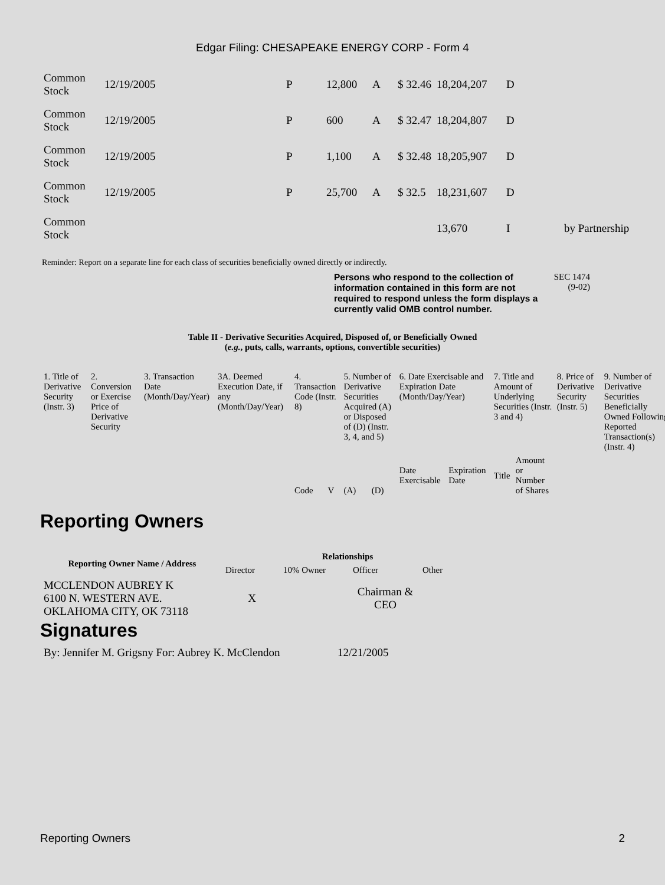Edgar Filing: CHESAPEAKE ENERGY CORP - Form 4
| Common Stock | 12/19/2005 | P | 12,800 | A | $ 32.46 | 18,204,207 | D | |
| Common Stock | 12/19/2005 | P | 600 | A | $ 32.47 | 18,204,807 | D | |
| Common Stock | 12/19/2005 | P | 1,100 | A | $ 32.48 | 18,205,907 | D | |
| Common Stock | 12/19/2005 | P | 25,700 | A | $ 32.5 | 18,231,607 | D | |
| Common Stock | | | | | | 13,670 | I | by Partnership |
Reminder: Report on a separate line for each class of securities beneficially owned directly or indirectly.
Persons who respond to the collection of information contained in this form are not required to respond unless the form displays a currently valid OMB control number.
SEC 1474
(9-02)
Table II - Derivative Securities Acquired, Disposed of, or Beneficially Owned
(e.g., puts, calls, warrants, options, convertible securities)
| 1. Title of Derivative Security (Instr. 3) | 2. Conversion or Exercise Price of Derivative Security | 3. Transaction Date (Month/Day/Year) | 3A. Deemed Execution Date, if any (Month/Day/Year) | 4. Transaction Code (Instr. 8) | | 5. Number of Derivative Securities Acquired (A) or Disposed of (D) (Instr. 3, 4, and 5) | | 6. Date Exercisable and Expiration Date (Month/Day/Year) | | 7. Title and Amount of Underlying Securities (Instr. 3 and 4) | | 8. Price of Derivative Security (Instr. 5) | 9. Number of Derivative Securities Beneficially Owned Following Reported Transaction(s) (Instr. 4) |
| | | | | Code | V | (A) | (D) | Date Exercisable | Expiration Date | Title | Amount or Number of Shares | | |
Reporting Owners
| Reporting Owner Name / Address | Relationships | | | |
| --- | --- | --- | --- | --- |
| | Director | 10% Owner | Officer | Other |
| MCCLENDON AUBREY K 6100 N. WESTERN AVE. OKLAHOMA CITY, OK 73118 | X | | Chairman & CEO | |
Signatures
| By: Jennifer M. Grigsny For: Aubrey K. McClendon | 12/21/2005 |
Reporting Owners 2